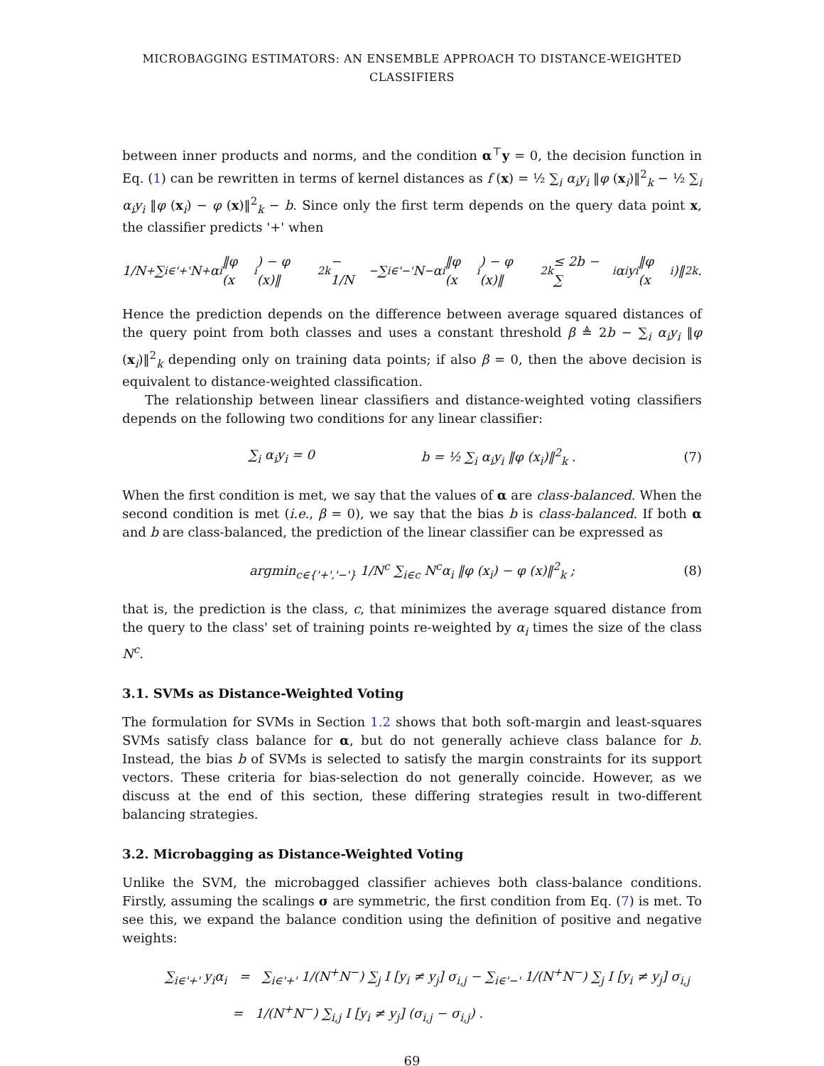MICROBAGGING ESTIMATORS: AN ENSEMBLE APPROACH TO DISTANCE-WEIGHTED CLASSIFIERS
between inner products and norms, and the condition α<sup>⊤</sup>y = 0, the decision function in Eq. (1) can be rewritten in terms of kernel distances as f (x) = ½ ∑<sub>i</sub> α<sub>i</sub>y<sub>i</sub> ‖φ (x<sub>i</sub>)‖<sup>2</sup><sub>k</sub> − ½ ∑<sub>i</sub> α<sub>i</sub>y<sub>i</sub> ‖φ (x<sub>i</sub>) − φ (x)‖<sup>2</sup><sub>k</sub> − b. Since only the first term depends on the query data point x, the classifier predicts '+' when
1/N<sup>+</sup> ∑<sub>i∈'+'</sub> N<sup>+</sup>α<sub>i</sub> ‖φ (x<sub>i</sub>) − φ (x)‖<sup>2</sup><sub>k</sub> − 1/N<sup>−</sup> ∑<sub>i∈'−'</sub> N<sup>−</sup>α<sub>i</sub> ‖φ (x<sub>i</sub>) − φ (x)‖<sup>2</sup><sub>k</sub> ≤ 2b − ∑<sub>i</sub> α<sub>i</sub>y<sub>i</sub> ‖φ (x<sub>i</sub>)‖<sup>2</sup><sub>k</sub>.
Hence the prediction depends on the difference between average squared distances of the query point from both classes and uses a constant threshold β ≜ 2b − ∑<sub>i</sub> α<sub>i</sub>y<sub>i</sub> ‖φ (x<sub>i</sub>)‖<sup>2</sup><sub>k</sub> depending only on training data points; if also β = 0, then the above decision is equivalent to distance-weighted classification.
The relationship between linear classifiers and distance-weighted voting classifiers depends on the following two conditions for any linear classifier:
∑<sub>i</sub> α<sub>i</sub>y<sub>i</sub> = 0 b = ½ ∑<sub>i</sub> α<sub>i</sub>y<sub>i</sub> ‖φ (x<sub>i</sub>)‖<sup>2</sup><sub>k</sub> . (7)
When the first condition is met, we say that the values of α are class-balanced. When the second condition is met (i.e., β = 0), we say that the bias b is class-balanced. If both α and b are class-balanced, the prediction of the linear classifier can be expressed as
argmin<sub>c∈{'+','−'}</sub> 1/N<sup>c</sup> ∑<sub>i∈c</sub> N<sup>c</sup>α<sub>i</sub> ‖φ (x<sub>i</sub>) − φ (x)‖<sup>2</sup><sub>k</sub> ; (8)
that is, the prediction is the class, c, that minimizes the average squared distance from the query to the class' set of training points re-weighted by α<sub>i</sub> times the size of the class N<sup>c</sup>.
3.1. SVMs as Distance-Weighted Voting
The formulation for SVMs in Section 1.2 shows that both soft-margin and least-squares SVMs satisfy class balance for α, but do not generally achieve class balance for b. Instead, the bias b of SVMs is selected to satisfy the margin constraints for its support vectors. These criteria for bias-selection do not generally coincide. However, as we discuss at the end of this section, these differing strategies result in two-different balancing strategies.
3.2. Microbagging as Distance-Weighted Voting
Unlike the SVM, the microbagged classifier achieves both class-balance conditions. Firstly, assuming the scalings σ are symmetric, the first condition from Eq. (7) is met. To see this, we expand the balance condition using the definition of positive and negative weights:
∑<sub>i∈'+'</sub> y<sub>i</sub>α<sub>i</sub> = ∑<sub>i∈'+'</sub> 1/(N<sup>+</sup>N<sup>−</sup>) ∑<sub>j</sub> I [y<sub>i</sub> ≠ y<sub>j</sub>] σ<sub>i,j</sub> − ∑<sub>i∈'−'</sub> 1/(N<sup>+</sup>N<sup>−</sup>) ∑<sub>j</sub> I [y<sub>i</sub> ≠ y<sub>j</sub>] σ<sub>i,j</sub>
= 1/(N<sup>+</sup>N<sup>−</sup>) ∑<sub>i,j</sub> I [y<sub>i</sub> ≠ y<sub>j</sub>] (σ<sub>i,j</sub> − σ<sub>i,j</sub>) .
69